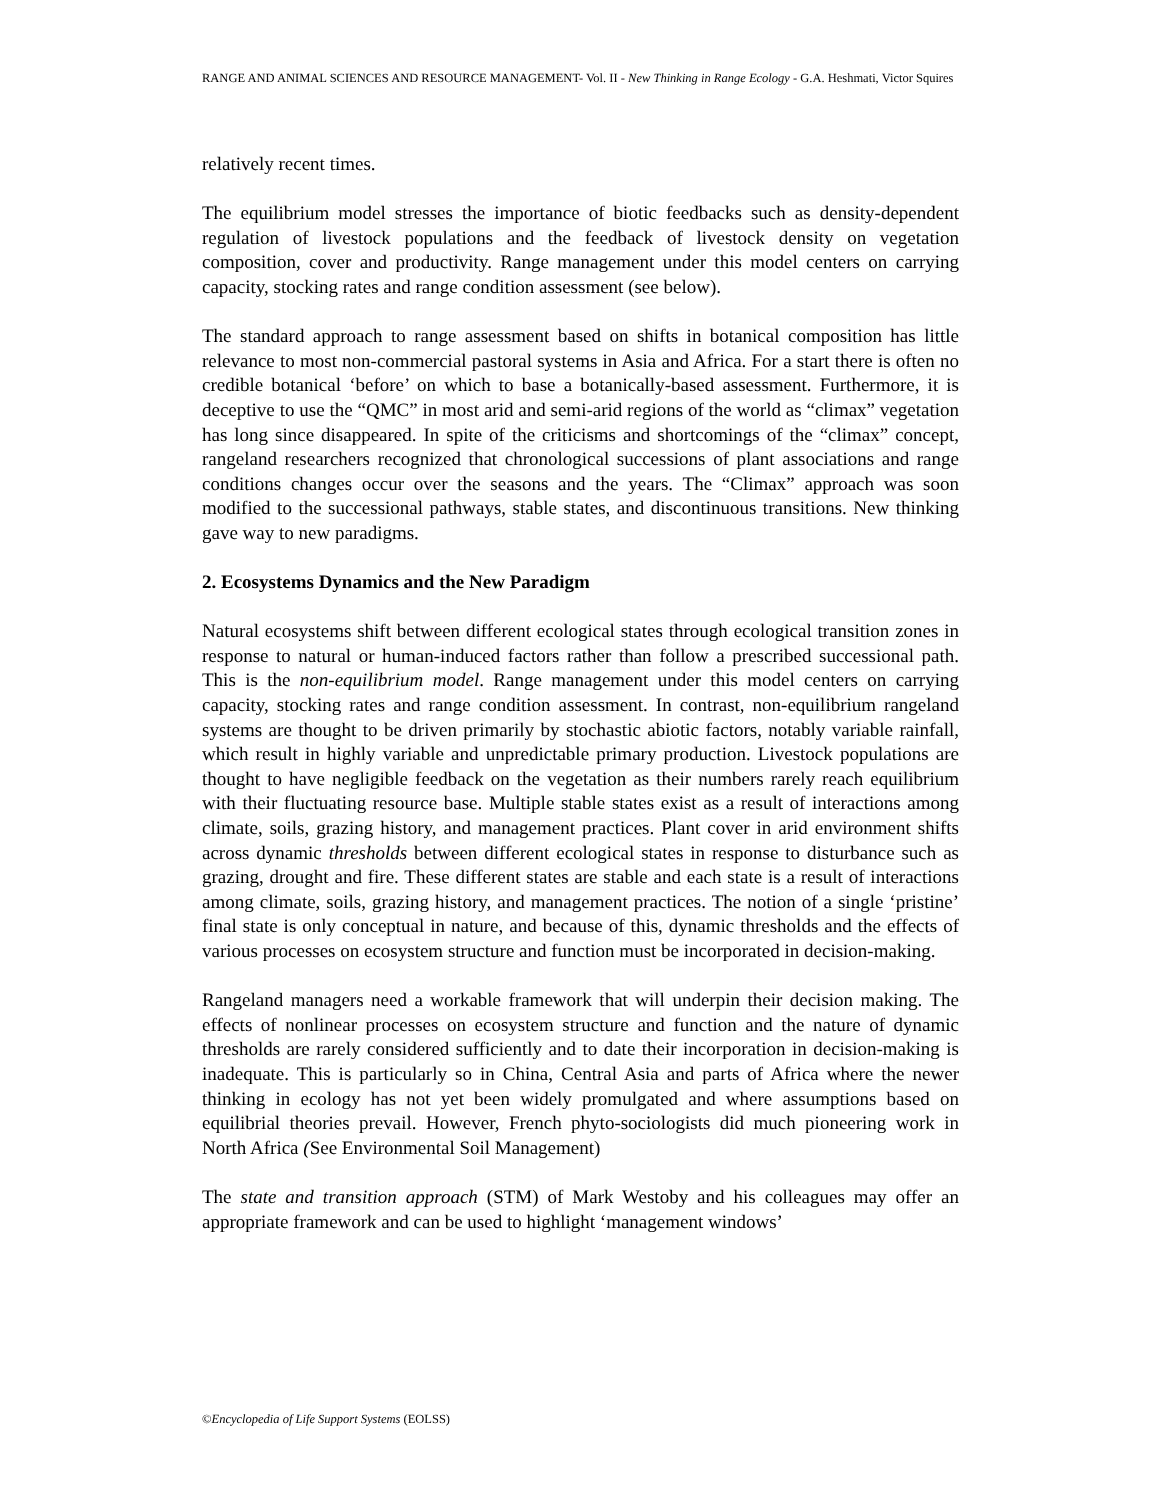RANGE AND ANIMAL SCIENCES AND RESOURCE MANAGEMENT- Vol. II - New Thinking in Range Ecology - G.A. Heshmati, Victor Squires
relatively recent times.
The equilibrium model stresses the importance of biotic feedbacks such as density-dependent regulation of livestock populations and the feedback of livestock density on vegetation composition, cover and productivity. Range management under this model centers on carrying capacity, stocking rates and range condition assessment (see below).
The standard approach to range assessment based on shifts in botanical composition has little relevance to most non-commercial pastoral systems in Asia and Africa. For a start there is often no credible botanical ‘before’ on which to base a botanically-based assessment. Furthermore, it is deceptive to use the “QMC” in most arid and semi-arid regions of the world as “climax” vegetation has long since disappeared. In spite of the criticisms and shortcomings of the “climax” concept, rangeland researchers recognized that chronological successions of plant associations and range conditions changes occur over the seasons and the years. The “Climax” approach was soon modified to the successional pathways, stable states, and discontinuous transitions. New thinking gave way to new paradigms.
2. Ecosystems Dynamics and the New Paradigm
Natural ecosystems shift between different ecological states through ecological transition zones in response to natural or human-induced factors rather than follow a prescribed successional path. This is the non-equilibrium model. Range management under this model centers on carrying capacity, stocking rates and range condition assessment. In contrast, non-equilibrium rangeland systems are thought to be driven primarily by stochastic abiotic factors, notably variable rainfall, which result in highly variable and unpredictable primary production. Livestock populations are thought to have negligible feedback on the vegetation as their numbers rarely reach equilibrium with their fluctuating resource base. Multiple stable states exist as a result of interactions among climate, soils, grazing history, and management practices. Plant cover in arid environment shifts across dynamic thresholds between different ecological states in response to disturbance such as grazing, drought and fire. These different states are stable and each state is a result of interactions among climate, soils, grazing history, and management practices. The notion of a single ‘pristine’ final state is only conceptual in nature, and because of this, dynamic thresholds and the effects of various processes on ecosystem structure and function must be incorporated in decision-making.
Rangeland managers need a workable framework that will underpin their decision making. The effects of nonlinear processes on ecosystem structure and function and the nature of dynamic thresholds are rarely considered sufficiently and to date their incorporation in decision-making is inadequate. This is particularly so in China, Central Asia and parts of Africa where the newer thinking in ecology has not yet been widely promulgated and where assumptions based on equilibrial theories prevail. However, French phyto-sociologists did much pioneering work in North Africa (See Environmental Soil Management)
The state and transition approach (STM) of Mark Westoby and his colleagues may offer an appropriate framework and can be used to highlight ‘management windows’
©Encyclopedia of Life Support Systems (EOLSS)